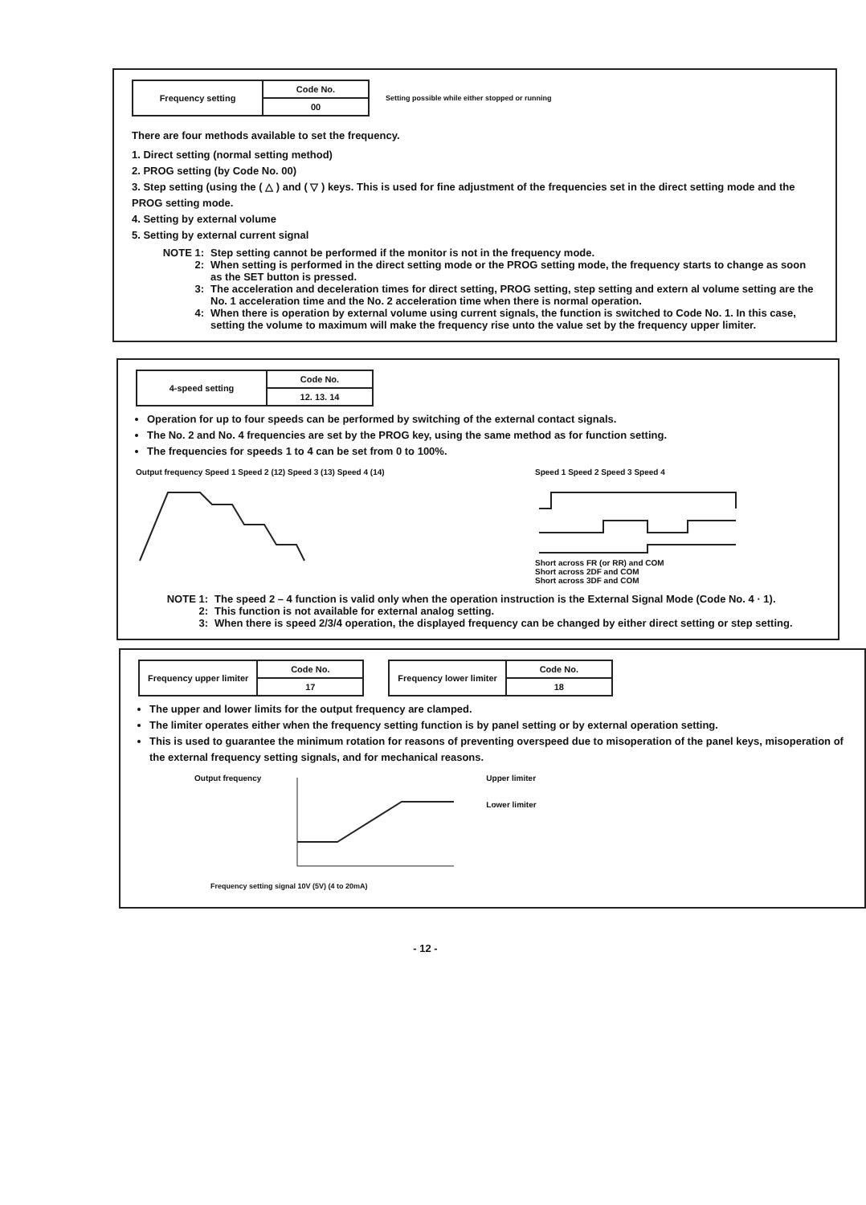| Frequency setting | Code No. |
| | 00 |
Setting possible while either stopped or running
There are four methods available to set the frequency.
1. Direct setting (normal setting method)
2. PROG setting (by Code No. 00)
3. Step setting (using the ( △ ) and ( ▽ ) keys. This is used for fine adjustment of the frequencies set in the direct setting mode and the PROG setting mode.
4. Setting by external volume
5. Setting by external current signal
NOTE 1: Step setting cannot be performed if the monitor is not in the frequency mode.
2: When setting is performed in the direct setting mode or the PROG setting mode, the frequency starts to change as soon as the SET button is pressed.
3: The acceleration and deceleration times for direct setting, PROG setting, step setting and extern al volume setting are the No. 1 acceleration time and the No. 2 acceleration time when there is normal operation.
4: When there is operation by external volume using current signals, the function is switched to Code No. 1. In this case, setting the volume to maximum will make the frequency rise unto the value set by the frequency upper limiter.
| 4-speed setting | Code No. |
| | 12. 13. 14 |
Operation for up to four speeds can be performed by switching of the external contact signals.
The No. 2 and No. 4 frequencies are set by the PROG key, using the same method as for function setting.
The frequencies for speeds 1 to 4 can be set from 0 to 100%.
Output frequency Speed 1 Speed 2 (12) Speed 3 (13) Speed 4 (14)
Speed 1 Speed 2 Speed 3 Speed 4
Short across FR (or RR) and COM
Short across 2DF and COM
Short across 3DF and COM
NOTE 1: The speed 2 – 4 function is valid only when the operation instruction is the External Signal Mode (Code No. 4 · 1).
2: This function is not available for external analog setting.
3: When there is speed 2/3/4 operation, the displayed frequency can be changed by either direct setting or step setting.
| Frequency upper limiter | Code No. |
| | 17 |
| Frequency lower limiter | Code No. |
| | 18 |
The upper and lower limits for the output frequency are clamped.
The limiter operates either when the frequency setting function is by panel setting or by external operation setting.
This is used to guarantee the minimum rotation for reasons of preventing overspeed due to misoperation of the panel keys, misoperation of the external frequency setting signals, and for mechanical reasons.
Output frequency Upper limiter
Lower limiter
Frequency setting signal 10V (5V) (4 to 20mA)
- 12 -